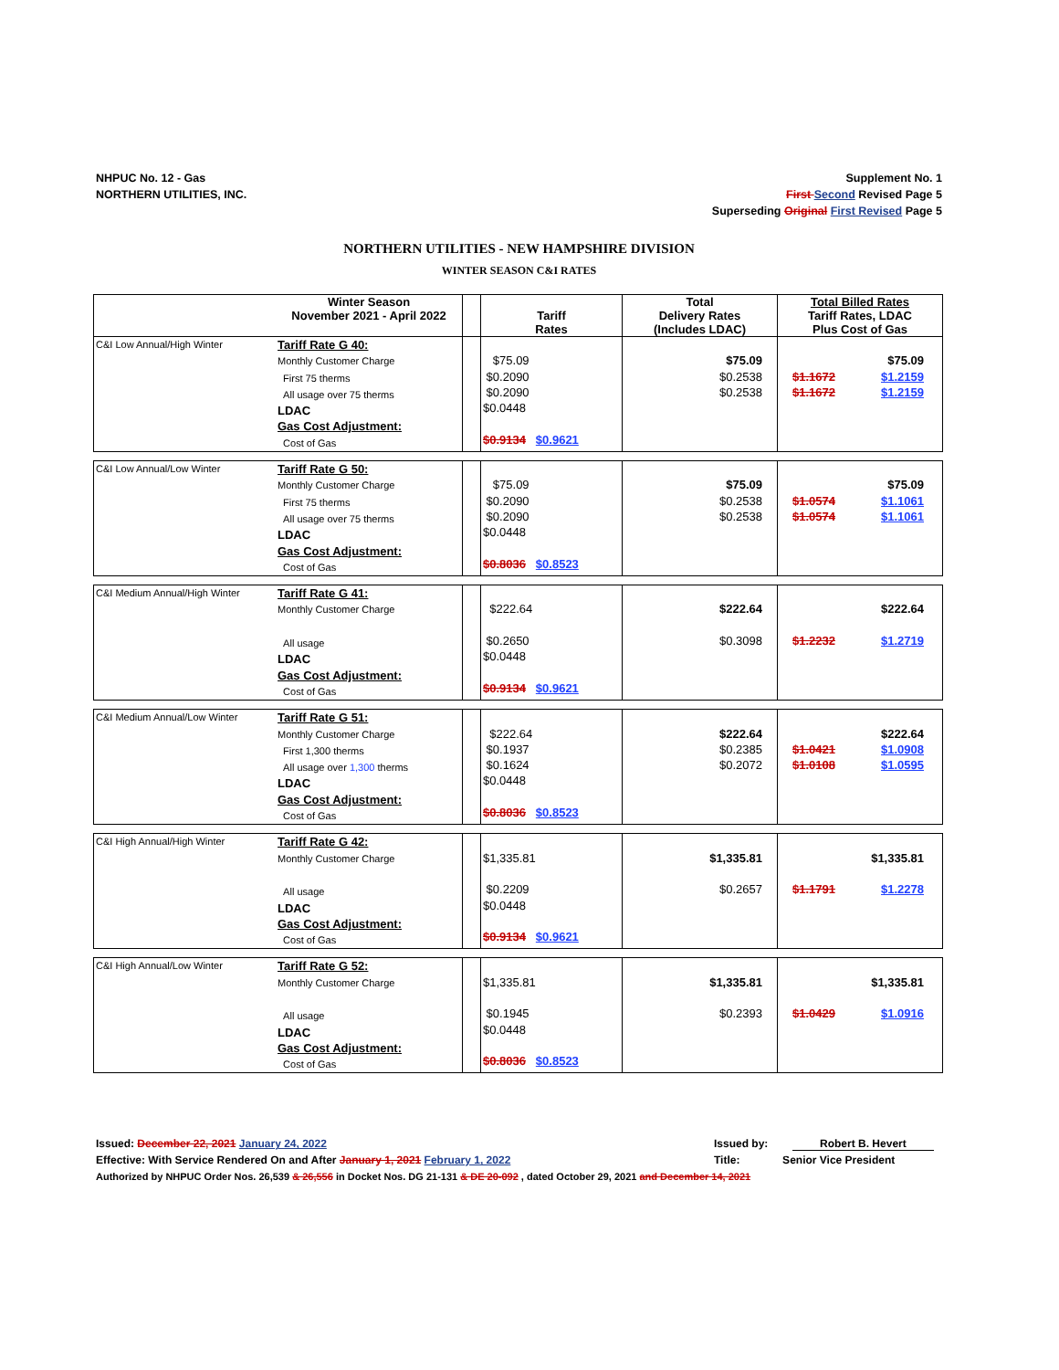NHPUC No. 12 - Gas
NORTHERN UTILITIES, INC.
Supplement No. 1
First Second Revised Page 5
Superseding Original First Revised Page 5
NORTHERN UTILITIES - NEW HAMPSHIRE DIVISION
WINTER SEASON C&I RATES
| | Winter Season November 2021 - April 2022 | | Tariff Rates | Total Delivery Rates (Includes LDAC) | Total Billed Rates Tariff Rates, LDAC Plus Cost of Gas | |
| --- | --- | --- | --- | --- | --- | --- |
| C&I Low Annual/High Winter | Tariff Rate G 40: Monthly Customer Charge First 75 therms All usage over 75 therms LDAC Gas Cost Adjustment: Cost of Gas | | $75.09 $0.2090 $0.2090 $0.0448 $0.9134 $0.9621 | $75.09 $0.2538 $0.2538 | $1.1672 $1.1672 | $75.09 $1.2159 $1.2159 |
| C&I Low Annual/Low Winter | Tariff Rate G 50: Monthly Customer Charge First 75 therms All usage over 75 therms LDAC Gas Cost Adjustment: Cost of Gas | | $75.09 $0.2090 $0.2090 $0.0448 $0.8036 $0.8523 | $75.09 $0.2538 $0.2538 | $1.0574 $1.0574 | $75.09 $1.1061 $1.1061 |
| C&I Medium Annual/High Winter | Tariff Rate G 41: Monthly Customer Charge All usage LDAC Gas Cost Adjustment: Cost of Gas | | $222.64 $0.2650 $0.0448 $0.9134 $0.9621 | $222.64 $0.3098 | $1.2232 | $222.64 $1.2719 |
| C&I Medium Annual/Low Winter | Tariff Rate G 51: Monthly Customer Charge First 1,300 therms All usage over 1,300 therms LDAC Gas Cost Adjustment: Cost of Gas | | $222.64 $0.1937 $0.1624 $0.0448 $0.8036 $0.8523 | $222.64 $0.2385 $0.2072 | $1.0421 $1.0108 | $222.64 $1.0908 $1.0595 |
| C&I High Annual/High Winter | Tariff Rate G 42: Monthly Customer Charge All usage LDAC Gas Cost Adjustment: Cost of Gas | | $1,335.81 $0.2209 $0.0448 $0.9134 $0.9621 | $1,335.81 $0.2657 | $1.1791 | $1,335.81 $1.2278 |
| C&I High Annual/Low Winter | Tariff Rate G 52: Monthly Customer Charge All usage LDAC Gas Cost Adjustment: Cost of Gas | | $1,335.81 $0.1945 $0.0448 $0.8036 $0.8523 | $1,335.81 $0.2393 | $1.0429 | $1,335.81 $1.0916 |
Issued: December 22, 2021 January 24, 2022
Issued by: Robert B. Hevert
Effective: With Service Rendered On and After January 1, 2021 February 1, 2022
Title: Senior Vice President
Authorized by NHPUC Order Nos. 26,539 & 26,556 in Docket Nos. DG 21-131 & DE 20-092 , dated October 29, 2021 and December 14, 2021